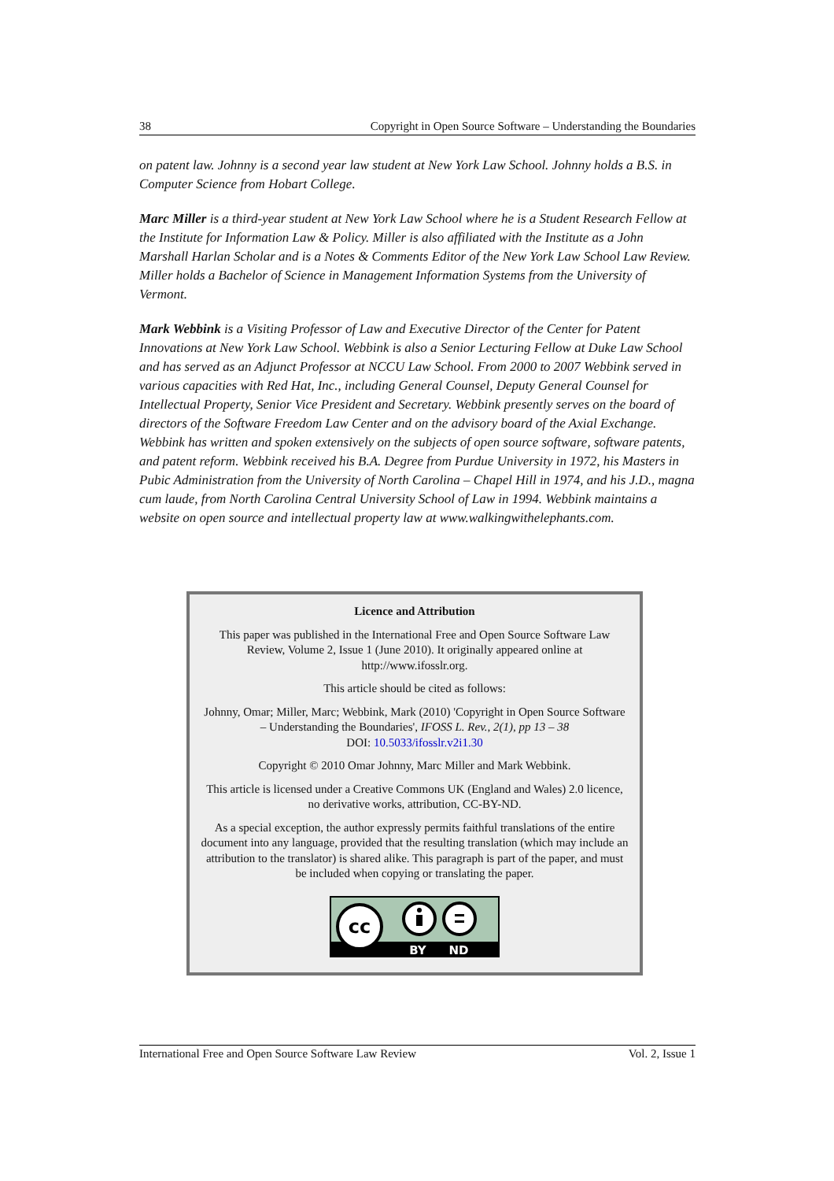38 Copyright in Open Source Software – Understanding the Boundaries
on patent law. Johnny is a second year law student at New York Law School. Johnny holds a B.S. in Computer Science from Hobart College.
Marc Miller is a third-year student at New York Law School where he is a Student Research Fellow at the Institute for Information Law & Policy. Miller is also affiliated with the Institute as a John Marshall Harlan Scholar and is a Notes & Comments Editor of the New York Law School Law Review. Miller holds a Bachelor of Science in Management Information Systems from the University of Vermont.
Mark Webbink is a Visiting Professor of Law and Executive Director of the Center for Patent Innovations at New York Law School. Webbink is also a Senior Lecturing Fellow at Duke Law School and has served as an Adjunct Professor at NCCU Law School. From 2000 to 2007 Webbink served in various capacities with Red Hat, Inc., including General Counsel, Deputy General Counsel for Intellectual Property, Senior Vice President and Secretary. Webbink presently serves on the board of directors of the Software Freedom Law Center and on the advisory board of the Axial Exchange. Webbink has written and spoken extensively on the subjects of open source software, software patents, and patent reform. Webbink received his B.A. Degree from Purdue University in 1972, his Masters in Pubic Administration from the University of North Carolina – Chapel Hill in 1974, and his J.D., magna cum laude, from North Carolina Central University School of Law in 1994. Webbink maintains a website on open source and intellectual property law at www.walkingwithelephants.com.
Licence and Attribution
This paper was published in the International Free and Open Source Software Law Review, Volume 2, Issue 1 (June 2010). It originally appeared online at http://www.ifosslr.org.
This article should be cited as follows:
Johnny, Omar; Miller, Marc; Webbink, Mark (2010) 'Copyright in Open Source Software – Understanding the Boundaries', IFOSS L. Rev., 2(1), pp 13 – 38
DOI: 10.5033/ifosslr.v2i1.30
Copyright © 2010 Omar Johnny, Marc Miller and Mark Webbink.
This article is licensed under a Creative Commons UK (England and Wales) 2.0 licence, no derivative works, attribution, CC-BY-ND.
As a special exception, the author expressly permits faithful translations of the entire document into any language, provided that the resulting translation (which may include an attribution to the translator) is shared alike. This paragraph is part of the paper, and must be included when copying or translating the paper.
cc
BY
ND
International Free and Open Source Software Law Review Vol. 2, Issue 1